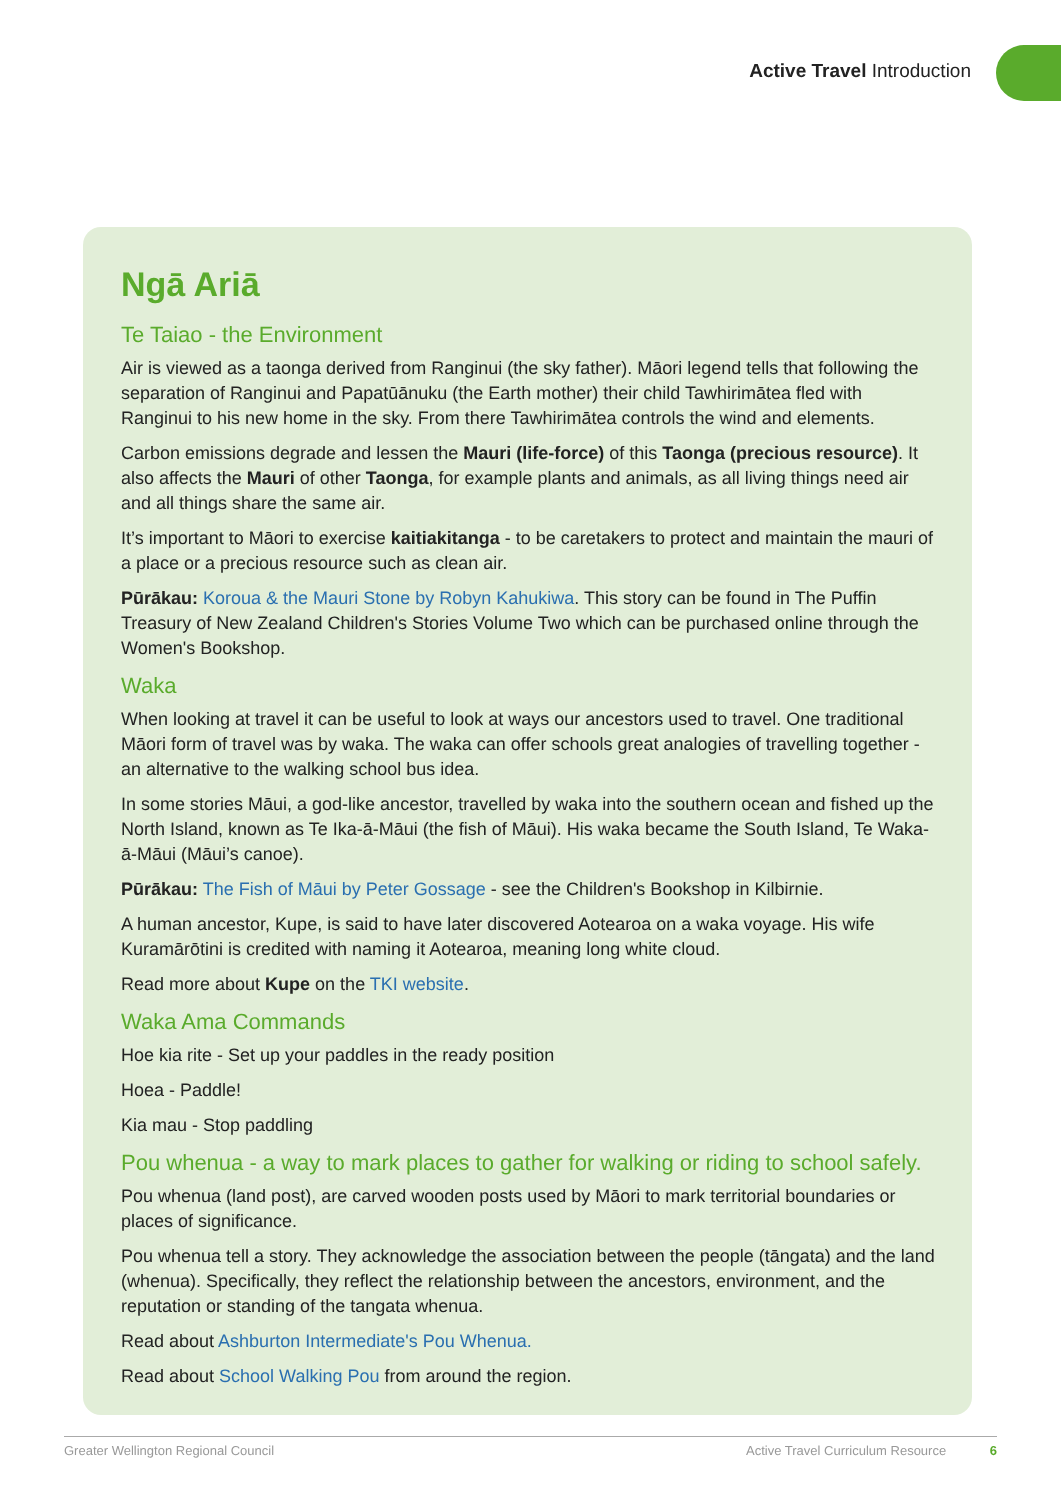Active Travel Introduction
Ngā Ariā
Te Taiao - the Environment
Air is viewed as a taonga derived from Ranginui (the sky father). Māori legend tells that following the separation of Ranginui and Papatūānuku (the Earth mother) their child Tawhirimātea fled with Ranginui to his new home in the sky. From there Tawhirimātea controls the wind and elements.
Carbon emissions degrade and lessen the Mauri (life-force) of this Taonga (precious resource). It also affects the Mauri of other Taonga, for example plants and animals, as all living things need air and all things share the same air.
It’s important to Māori to exercise kaitiakitanga - to be caretakers to protect and maintain the mauri of a place or a precious resource such as clean air.
Pūrākau: Koroua & the Mauri Stone by Robyn Kahukiwa. This story can be found in The Puffin Treasury of New Zealand Children's Stories Volume Two which can be purchased online through the Women's Bookshop.
Waka
When looking at travel it can be useful to look at ways our ancestors used to travel. One traditional Māori form of travel was by waka. The waka can offer schools great analogies of travelling together - an alternative to the walking school bus idea.
In some stories Māui, a god-like ancestor, travelled by waka into the southern ocean and fished up the North Island, known as Te Ika-ā-Māui (the fish of Māui). His waka became the South Island, Te Waka-ā-Māui (Māui’s canoe).
Pūrākau: The Fish of Māui by Peter Gossage - see the Children's Bookshop in Kilbirnie.
A human ancestor, Kupe, is said to have later discovered Aotearoa on a waka voyage. His wife Kuramārōtini is credited with naming it Aotearoa, meaning long white cloud.
Read more about Kupe on the TKI website.
Waka Ama Commands
Hoe kia rite - Set up your paddles in the ready position
Hoea - Paddle!
Kia mau - Stop paddling
Pou whenua - a way to mark places to gather for walking or riding to school safely.
Pou whenua (land post), are carved wooden posts used by Māori to mark territorial boundaries or places of significance.
Pou whenua tell a story. They acknowledge the association between the people (tāngata) and the land (whenua). Specifically, they reflect the relationship between the ancestors, environment, and the reputation or standing of the tangata whenua.
Read about Ashburton Intermediate's Pou Whenua.
Read about School Walking Pou from around the region.
Greater Wellington Regional Council Active Travel Curriculum Resource 6